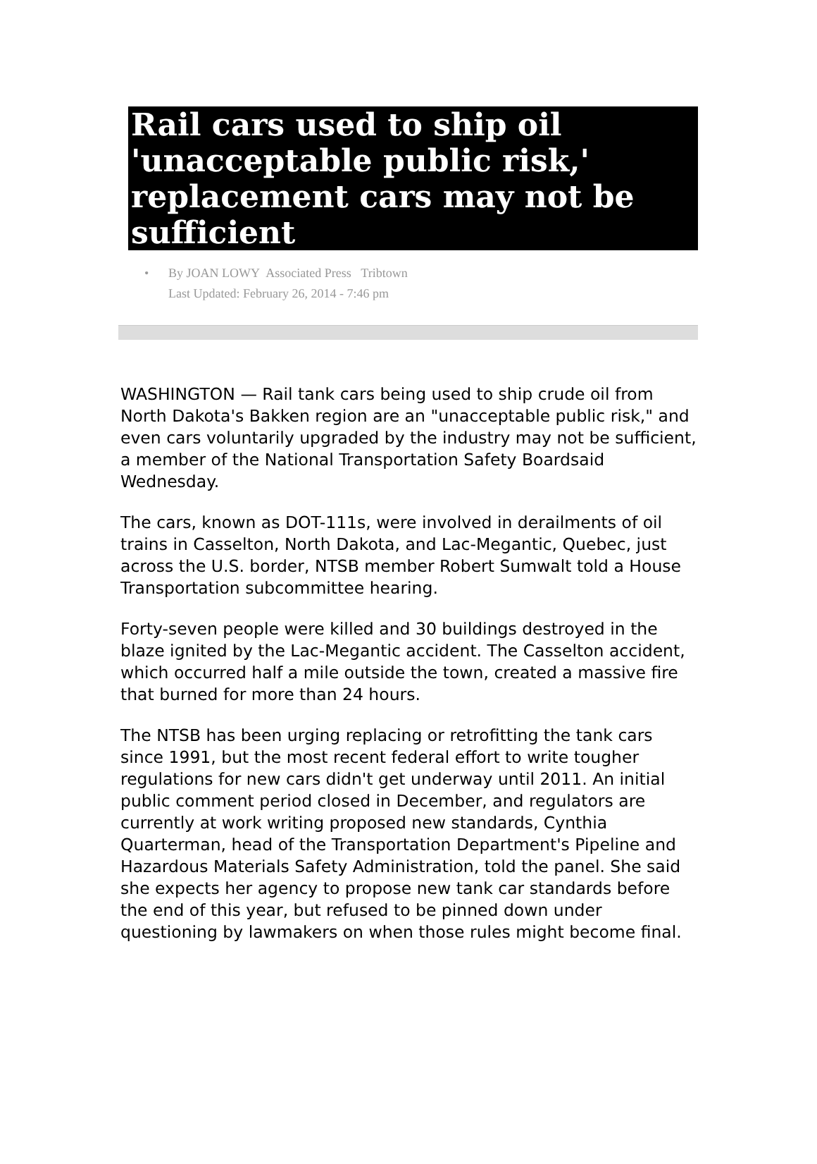Rail cars used to ship oil 'unacceptable public risk,' replacement cars may not be sufficient
• By JOAN LOWY Associated Press Tribtown
Last Updated: February 26, 2014 - 7:46 pm
WASHINGTON — Rail tank cars being used to ship crude oil from North Dakota's Bakken region are an "unacceptable public risk," and even cars voluntarily upgraded by the industry may not be sufficient, a member of the National Transportation Safety Boardsaid Wednesday.
The cars, known as DOT-111s, were involved in derailments of oil trains in Casselton, North Dakota, and Lac-Megantic, Quebec, just across the U.S. border, NTSB member Robert Sumwalt told a House Transportation subcommittee hearing.
Forty-seven people were killed and 30 buildings destroyed in the blaze ignited by the Lac-Megantic accident. The Casselton accident, which occurred half a mile outside the town, created a massive fire that burned for more than 24 hours.
The NTSB has been urging replacing or retrofitting the tank cars since 1991, but the most recent federal effort to write tougher regulations for new cars didn't get underway until 2011. An initial public comment period closed in December, and regulators are currently at work writing proposed new standards, Cynthia Quarterman, head of the Transportation Department's Pipeline and Hazardous Materials Safety Administration, told the panel. She said she expects her agency to propose new tank car standards before the end of this year, but refused to be pinned down under questioning by lawmakers on when those rules might become final.